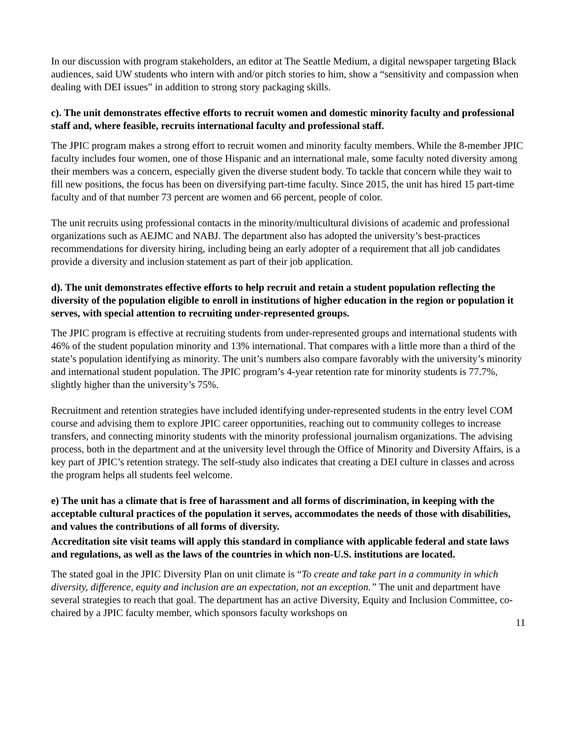In our discussion with program stakeholders, an editor at The Seattle Medium, a digital newspaper targeting Black audiences, said UW students who intern with and/or pitch stories to him, show a “sensitivity and compassion when dealing with DEI issues” in addition to strong story packaging skills.
c). The unit demonstrates effective efforts to recruit women and domestic minority faculty and professional staff and, where feasible, recruits international faculty and professional staff.
The JPIC program makes a strong effort to recruit women and minority faculty members. While the 8-member JPIC faculty includes four women, one of those Hispanic and an international male, some faculty noted diversity among their members was a concern, especially given the diverse student body. To tackle that concern while they wait to fill new positions, the focus has been on diversifying part-time faculty. Since 2015, the unit has hired 15 part-time faculty and of that number 73 percent are women and 66 percent, people of color.
The unit recruits using professional contacts in the minority/multicultural divisions of academic and professional organizations such as AEJMC and NABJ. The department also has adopted the university’s best-practices recommendations for diversity hiring, including being an early adopter of a requirement that all job candidates provide a diversity and inclusion statement as part of their job application.
d). The unit demonstrates effective efforts to help recruit and retain a student population reflecting the diversity of the population eligible to enroll in institutions of higher education in the region or population it serves, with special attention to recruiting under-represented groups.
The JPIC program is effective at recruiting students from under-represented groups and international students with 46% of the student population minority and 13% international. That compares with a little more than a third of the state’s population identifying as minority. The unit’s numbers also compare favorably with the university’s minority and international student population. The JPIC program’s 4-year retention rate for minority students is 77.7%, slightly higher than the university’s 75%.
Recruitment and retention strategies have included identifying under-represented students in the entry level COM course and advising them to explore JPIC career opportunities, reaching out to community colleges to increase transfers, and connecting minority students with the minority professional journalism organizations. The advising process, both in the department and at the university level through the Office of Minority and Diversity Affairs, is a key part of JPIC’s retention strategy. The self-study also indicates that creating a DEI culture in classes and across the program helps all students feel welcome.
e) The unit has a climate that is free of harassment and all forms of discrimination, in keeping with the acceptable cultural practices of the population it serves, accommodates the needs of those with disabilities, and values the contributions of all forms of diversity.
Accreditation site visit teams will apply this standard in compliance with applicable federal and state laws and regulations, as well as the laws of the countries in which non-U.S. institutions are located.
The stated goal in the JPIC Diversity Plan on unit climate is “To create and take part in a community in which diversity, difference, equity and inclusion are an expectation, not an exception.” The unit and department have several strategies to reach that goal. The department has an active Diversity, Equity and Inclusion Committee, co-chaired by a JPIC faculty member, which sponsors faculty workshops on
11